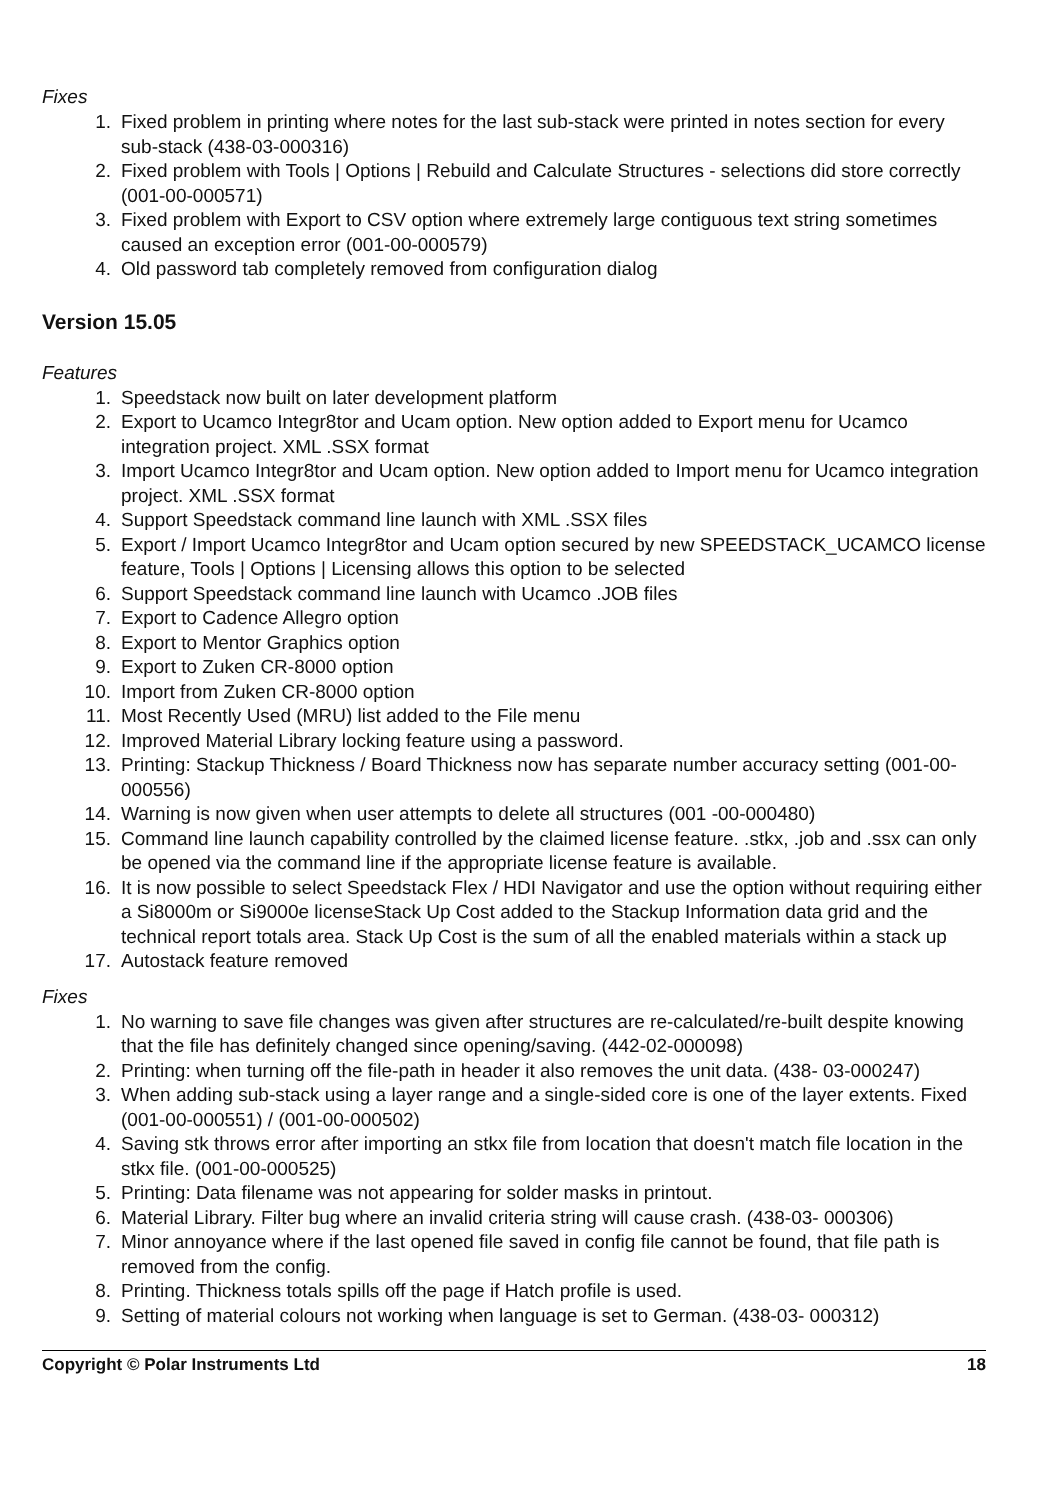Fixes
1. Fixed problem in printing where notes for the last sub-stack were printed in notes section for every sub-stack (438-03-000316)
2. Fixed problem with Tools | Options | Rebuild and Calculate Structures - selections did store correctly (001-00-000571)
3. Fixed problem with Export to CSV option where extremely large contiguous text string sometimes caused an exception error (001-00-000579)
4. Old password tab completely removed from configuration dialog
Version 15.05
Features
1. Speedstack now built on later development platform
2. Export to Ucamco Integr8tor and Ucam option. New option added to Export menu for Ucamco integration project. XML .SSX format
3. Import Ucamco Integr8tor and Ucam option. New option added to Import menu for Ucamco integration project. XML .SSX format
4. Support Speedstack command line launch with XML .SSX files
5. Export / Import Ucamco Integr8tor and Ucam option secured by new SPEEDSTACK_UCAMCO license feature, Tools | Options | Licensing allows this option to be selected
6. Support Speedstack command line launch with Ucamco .JOB files
7. Export to Cadence Allegro option
8. Export to Mentor Graphics option
9. Export to Zuken CR-8000 option
10. Import from Zuken CR-8000 option
11. Most Recently Used (MRU) list added to the File menu
12. Improved Material Library locking feature using a password.
13. Printing: Stackup Thickness / Board Thickness now has separate number accuracy setting (001-00-000556)
14. Warning is now given when user attempts to delete all structures (001 -00-000480)
15. Command line launch capability controlled by the claimed license feature. .stkx, .job and .ssx can only be opened via the command line if the appropriate license feature is available.
16. It is now possible to select Speedstack Flex / HDI Navigator and use the option without requiring either a Si8000m or Si9000e licenseStack Up Cost added to the Stackup Information data grid and the technical report totals area. Stack Up Cost is the sum of all the enabled materials within a stack up
17. Autostack feature removed
Fixes
1. No warning to save file changes was given after structures are re-calculated/re-built despite knowing that the file has definitely changed since opening/saving. (442-02-000098)
2. Printing: when turning off the file-path in header it also removes the unit data. (438- 03-000247)
3. When adding sub-stack using a layer range and a single-sided core is one of the layer extents. Fixed (001-00-000551) / (001-00-000502)
4. Saving stk throws error after importing an stkx file from location that doesn't match file location in the stkx file. (001-00-000525)
5. Printing: Data filename was not appearing for solder masks in printout.
6. Material Library. Filter bug where an invalid criteria string will cause crash. (438-03- 000306)
7. Minor annoyance where if the last opened file saved in config file cannot be found, that file path is removed from the config.
8. Printing. Thickness totals spills off the page if Hatch profile is used.
9. Setting of material colours not working when language is set to German. (438-03- 000312)
Copyright © Polar Instruments Ltd 18